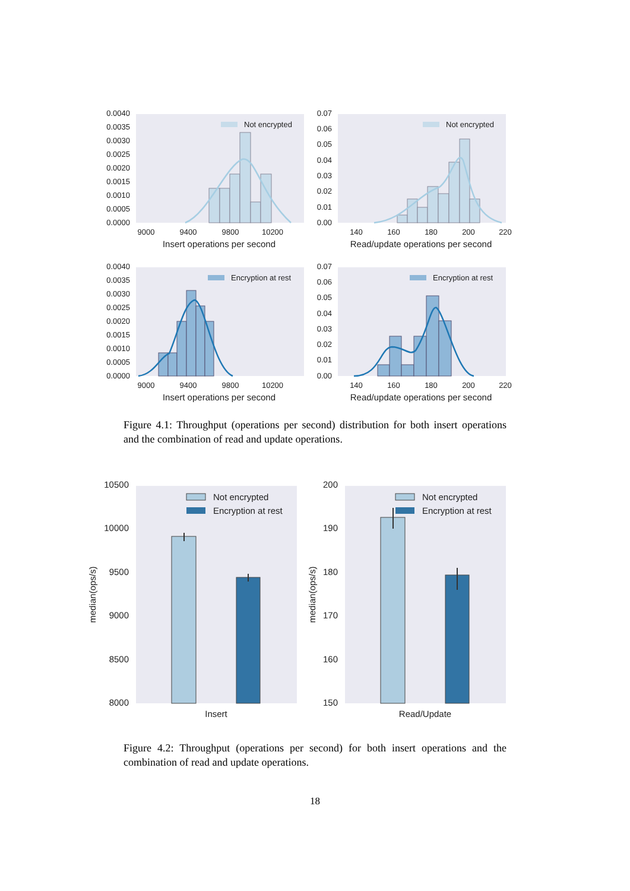Not encrypted
Not encrypted
Encryption at rest
Encryption at rest
0.0040
0.0035
0.0030
0.0025
0.0020
0.0015
0.0010
0.0005
0.0000
0.07
0.06
0.05
0.04
0.03
0.02
0.01
0.00
0.0040
0.0035
0.0030
0.0025
0.0020
0.0015
0.0010
0.0005
0.0000
0.07
0.06
0.05
0.04
0.03
0.02
0.01
0.00
9000
9400
9800
10200
140
160
180
200
220
9000
9400
9800
10200
140
160
180
200
220
Insert operations per second
Read/update operations per second
Insert operations per second
Read/update operations per second
Figure 4.1: Throughput (operations per second) distribution for both insert operations and the combination of read and update operations.
Not encrypted
Encryption at rest
Not encrypted
Encryption at rest
10500
10000
9500
9000
8500
8000
200
190
180
170
160
150
Insert
Read/Update
median(ops/s)
median(ops/s)
Figure 4.2: Throughput (operations per second) for both insert operations and the combination of read and update operations.
18